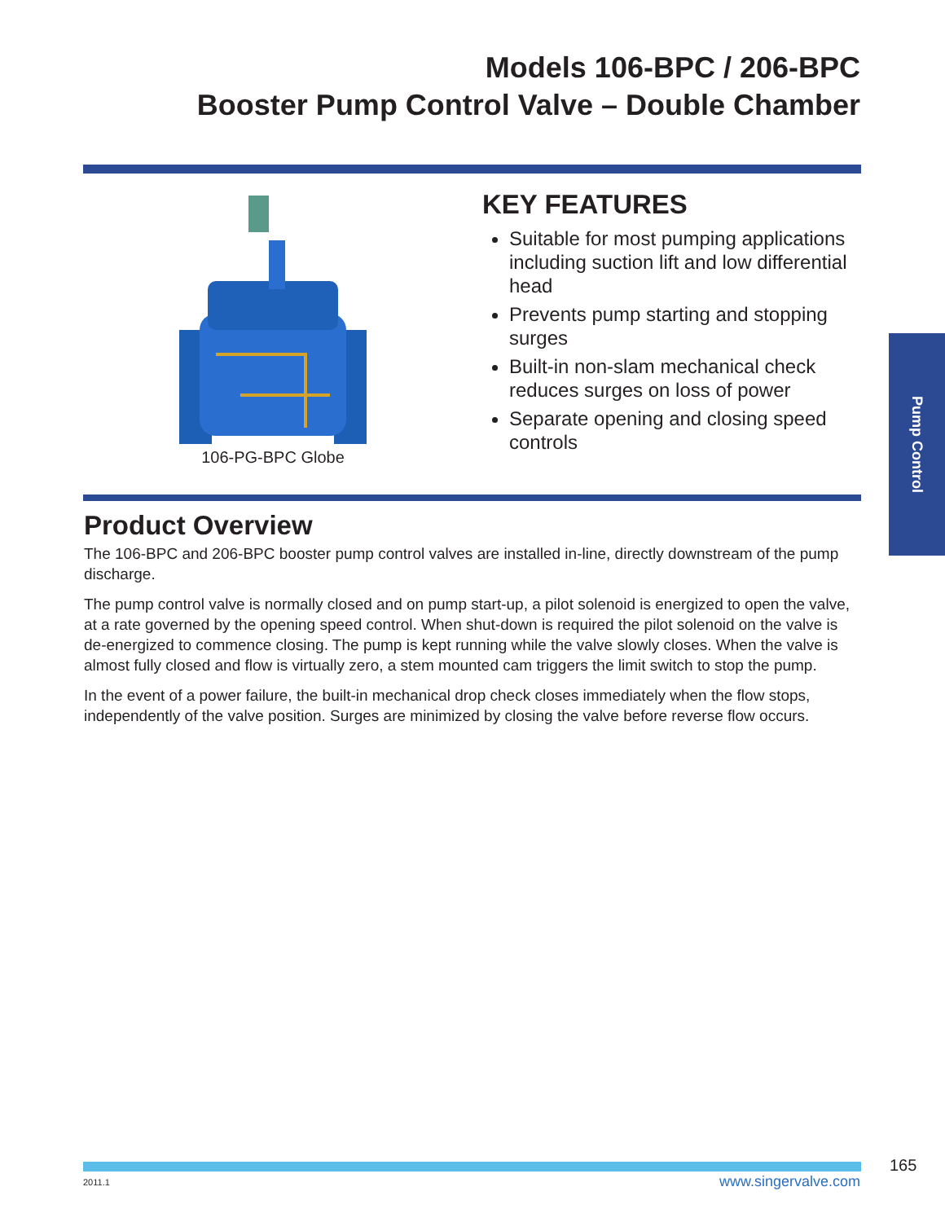Models 106-BPC / 206-BPC
Booster Pump Control Valve – Double Chamber
106-PG-BPC Globe
KEY FEATURES
Suitable for most pumping applications including suction lift and low differential head
Prevents pump starting and stopping surges
Built-in non-slam mechanical check reduces surges on loss of power
Separate opening and closing speed controls
Product Overview
The 106-BPC and 206-BPC booster pump control valves are installed in-line, directly downstream of the pump discharge.
The pump control valve is normally closed and on pump start-up, a pilot solenoid is energized to open the valve, at a rate governed by the opening speed control. When shut-down is required the pilot solenoid on the valve is de-energized to commence closing. The pump is kept running while the valve slowly closes. When the valve is almost fully closed and flow is virtually zero, a stem mounted cam triggers the limit switch to stop the pump.
In the event of a power failure, the built-in mechanical drop check closes immediately when the flow stops, independently of the valve position. Surges are minimized by closing the valve before reverse flow occurs.
Pump Control
165
2011.1 www.singervalve.com